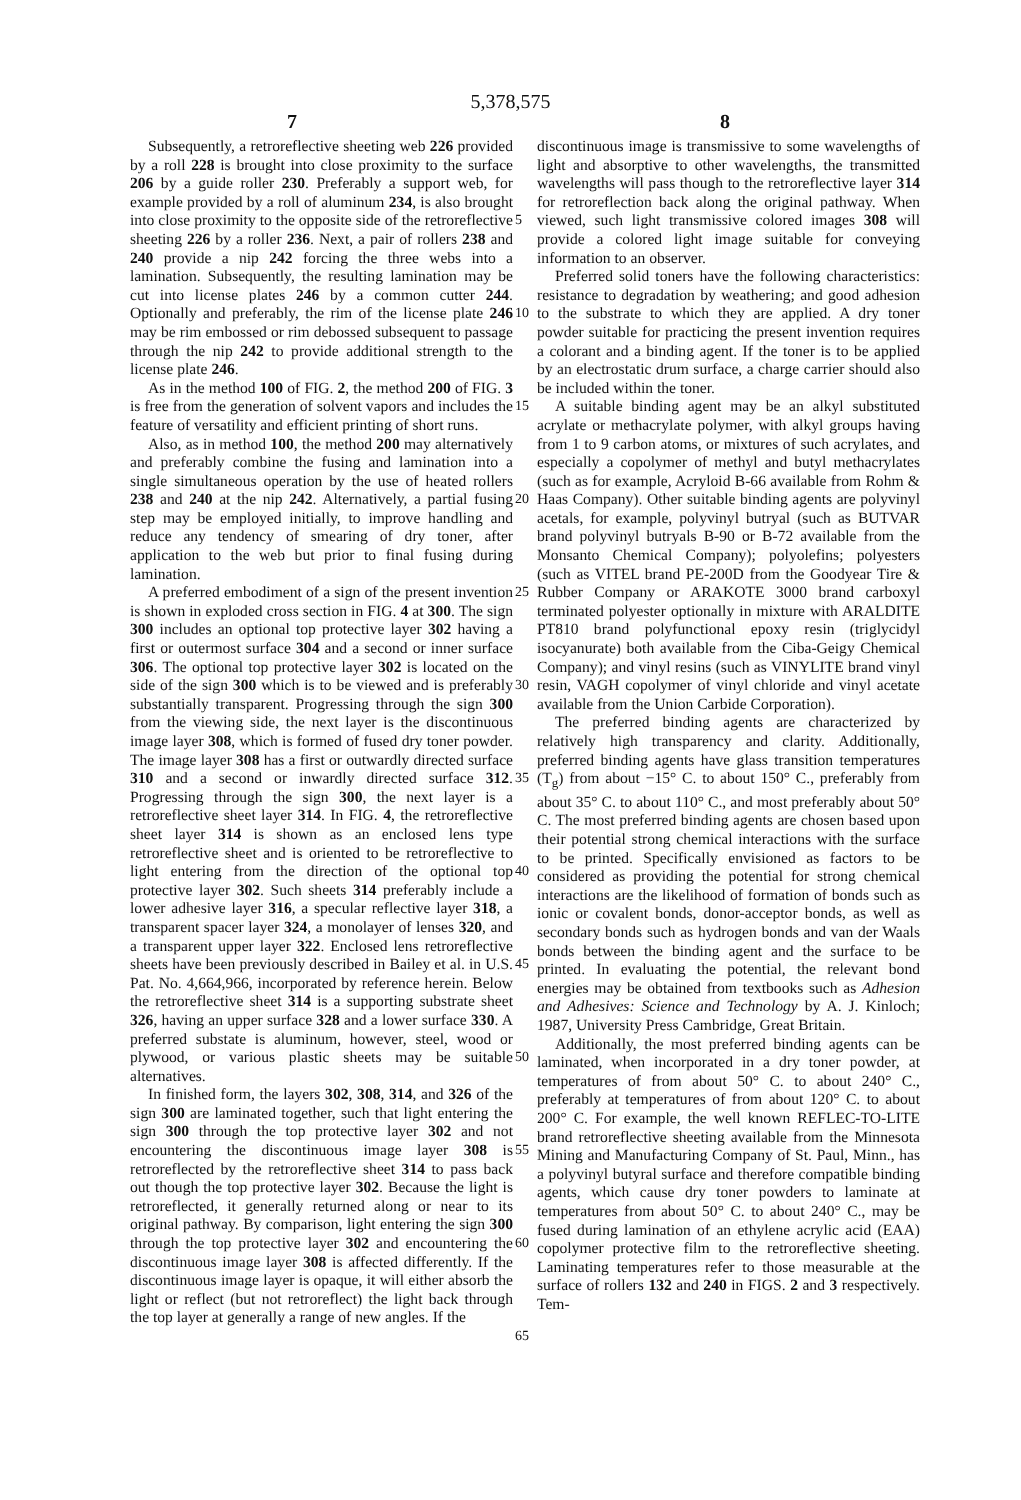5,378,575
7 8
Subsequently, a retroreflective sheeting web 226 provided by a roll 228 is brought into close proximity to the surface 206 by a guide roller 230. Preferably a support web, for example provided by a roll of aluminum 234, is also brought into close proximity to the opposite side of the retroreflective sheeting 226 by a roller 236. Next, a pair of rollers 238 and 240 provide a nip 242 forcing the three webs into a lamination. Subsequently, the resulting lamination may be cut into license plates 246 by a common cutter 244. Optionally and preferably, the rim of the license plate 246 may be rim embossed or rim debossed subsequent to passage through the nip 242 to provide additional strength to the license plate 246.
As in the method 100 of FIG. 2, the method 200 of FIG. 3 is free from the generation of solvent vapors and includes the feature of versatility and efficient printing of short runs.
Also, as in method 100, the method 200 may alternatively and preferably combine the fusing and lamination into a single simultaneous operation by the use of heated rollers 238 and 240 at the nip 242. Alternatively, a partial fusing step may be employed initially, to improve handling and reduce any tendency of smearing of dry toner, after application to the web but prior to final fusing during lamination.
A preferred embodiment of a sign of the present invention is shown in exploded cross section in FIG. 4 at 300. The sign 300 includes an optional top protective layer 302 having a first or outermost surface 304 and a second or inner surface 306. The optional top protective layer 302 is located on the side of the sign 300 which is to be viewed and is preferably substantially transparent. Progressing through the sign 300 from the viewing side, the next layer is the discontinuous image layer 308, which is formed of fused dry toner powder. The image layer 308 has a first or outwardly directed surface 310 and a second or inwardly directed surface 312. Progressing through the sign 300, the next layer is a retroreflective sheet layer 314. In FIG. 4, the retroreflective sheet layer 314 is shown as an enclosed lens type retroreflective sheet and is oriented to be retroreflective to light entering from the direction of the optional top protective layer 302. Such sheets 314 preferably include a lower adhesive layer 316, a specular reflective layer 318, a transparent spacer layer 324, a monolayer of lenses 320, and a transparent upper layer 322. Enclosed lens retroreflective sheets have been previously described in Bailey et al. in U.S. Pat. No. 4,664,966, incorporated by reference herein. Below the retroreflective sheet 314 is a supporting substrate sheet 326, having an upper surface 328 and a lower surface 330. A preferred substate is aluminum, however, steel, wood or plywood, or various plastic sheets may be suitable alternatives.
In finished form, the layers 302, 308, 314, and 326 of the sign 300 are laminated together, such that light entering the sign 300 through the top protective layer 302 and not encountering the discontinuous image layer 308 is retroreflected by the retroreflective sheet 314 to pass back out though the top protective layer 302. Because the light is retroreflected, it generally returned along or near to its original pathway. By comparison, light entering the sign 300 through the top protective layer 302 and encountering the discontinuous image layer 308 is affected differently. If the discontinuous image layer is opaque, it will either absorb the light or reflect (but not retroreflect) the light back through the top layer at generally a range of new angles. If the
5
10
15
20
25
30
35
40
45
50
55
60
65
discontinuous image is transmissive to some wavelengths of light and absorptive to other wavelengths, the transmitted wavelengths will pass though to the retroreflective layer 314 for retroreflection back along the original pathway. When viewed, such light transmissive colored images 308 will provide a colored light image suitable for conveying information to an observer.
Preferred solid toners have the following characteristics: resistance to degradation by weathering; and good adhesion to the substrate to which they are applied. A dry toner powder suitable for practicing the present invention requires a colorant and a binding agent. If the toner is to be applied by an electrostatic drum surface, a charge carrier should also be included within the toner.
A suitable binding agent may be an alkyl substituted acrylate or methacrylate polymer, with alkyl groups having from 1 to 9 carbon atoms, or mixtures of such acrylates, and especially a copolymer of methyl and butyl methacrylates (such as for example, Acryloid B-66 available from Rohm & Haas Company). Other suitable binding agents are polyvinyl acetals, for example, polyvinyl butryal (such as BUTVAR brand polyvinyl butryals B-90 or B-72 available from the Monsanto Chemical Company); polyolefins; polyesters (such as VITEL brand PE-200D from the Goodyear Tire & Rubber Company or ARAKOTE 3000 brand carboxyl terminated polyester optionally in mixture with ARALDITE PT810 brand polyfunctional epoxy resin (triglycidyl isocyanurate) both available from the Ciba-Geigy Chemical Company); and vinyl resins (such as VINYLITE brand vinyl resin, VAGH copolymer of vinyl chloride and vinyl acetate available from the Union Carbide Corporation).
The preferred binding agents are characterized by relatively high transparency and clarity. Additionally, preferred binding agents have glass transition temperatures (T<sub>g</sub>) from about −15° C. to about 150° C., preferably from about 35° C. to about 110° C., and most preferably about 50° C. The most preferred binding agents are chosen based upon their potential strong chemical interactions with the surface to be printed. Specifically envisioned as factors to be considered as providing the potential for strong chemical interactions are the likelihood of formation of bonds such as ionic or covalent bonds, donor-acceptor bonds, as well as secondary bonds such as hydrogen bonds and van der Waals bonds between the binding agent and the surface to be printed. In evaluating the potential, the relevant bond energies may be obtained from textbooks such as Adhesion and Adhesives: Science and Technology by A. J. Kinloch; 1987, University Press Cambridge, Great Britain.
Additionally, the most preferred binding agents can be laminated, when incorporated in a dry toner powder, at temperatures of from about 50° C. to about 240° C., preferably at temperatures of from about 120° C. to about 200° C. For example, the well known REFLEC-TO-LITE brand retroreflective sheeting available from the Minnesota Mining and Manufacturing Company of St. Paul, Minn., has a polyvinyl butyral surface and therefore compatible binding agents, which cause dry toner powders to laminate at temperatures from about 50° C. to about 240° C., may be fused during lamination of an ethylene acrylic acid (EAA) copolymer protective film to the retroreflective sheeting. Laminating temperatures refer to those measurable at the surface of rollers 132 and 240 in FIGS. 2 and 3 respectively. Tem-